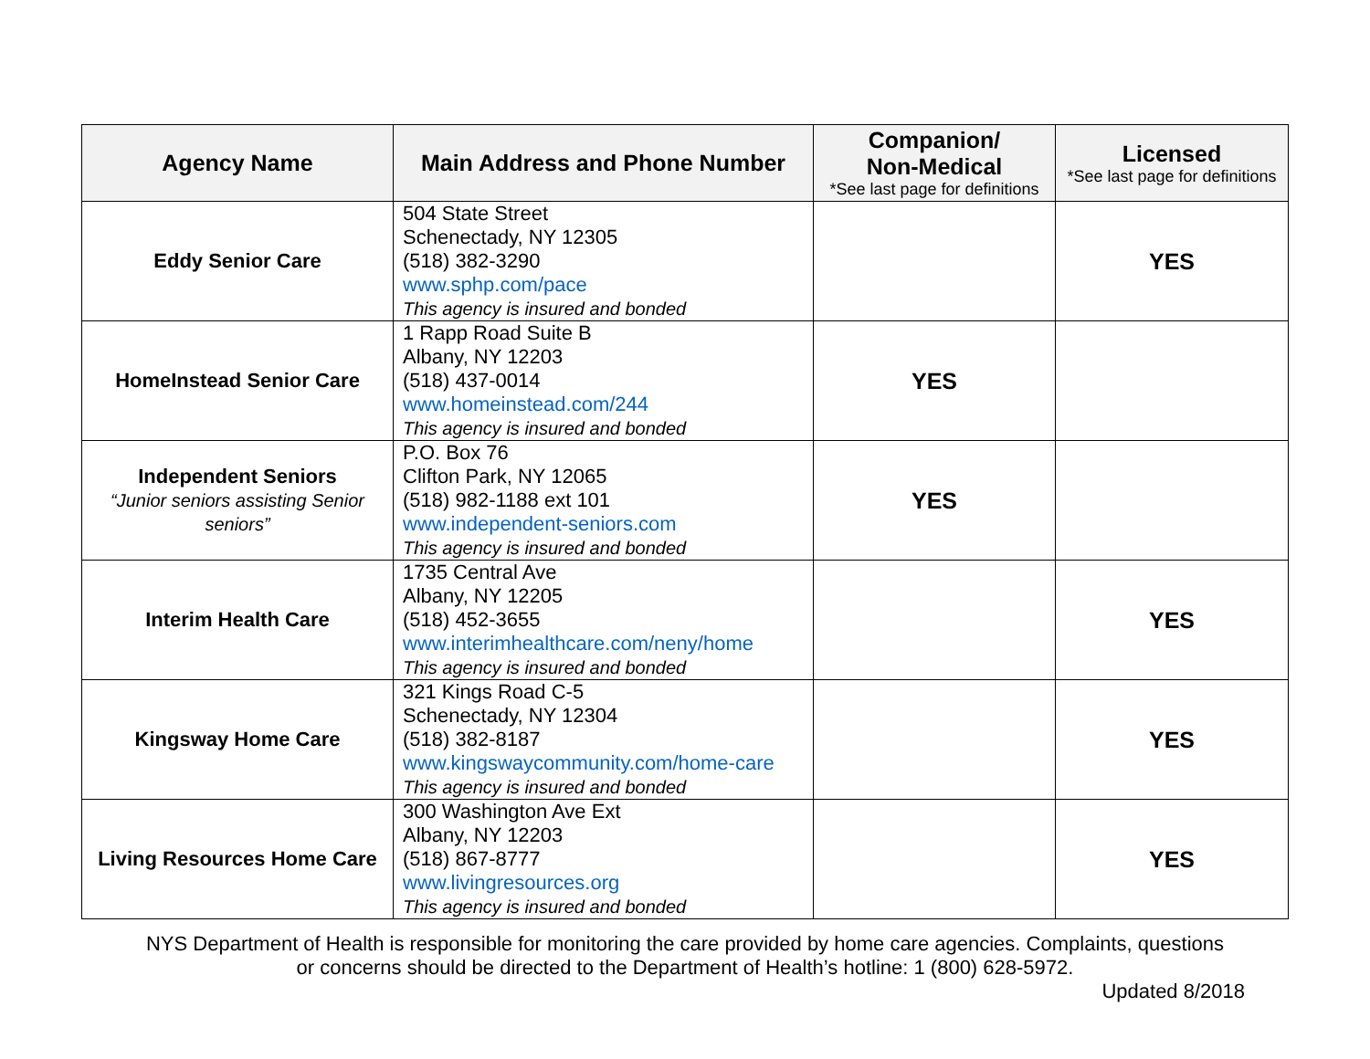| Agency Name | Main Address and Phone Number | Companion/ Non-Medical *See last page for definitions | Licensed *See last page for definitions |
| --- | --- | --- | --- |
| Eddy Senior Care | 504 State Street Schenectady, NY 12305 (518) 382-3290 www.sphp.com/pace This agency is insured and bonded | | YES |
| HomeInstead Senior Care | 1 Rapp Road Suite B Albany, NY 12203 (518) 437-0014 www.homeinstead.com/244 This agency is insured and bonded | YES | |
| Independent Seniors “Junior seniors assisting Senior seniors” | P.O. Box 76 Clifton Park, NY 12065 (518) 982-1188 ext 101 www.independent-seniors.com This agency is insured and bonded | YES | |
| Interim Health Care | 1735 Central Ave Albany, NY 12205 (518) 452-3655 www.interimhealthcare.com/neny/home This agency is insured and bonded | | YES |
| Kingsway Home Care | 321 Kings Road C-5 Schenectady, NY 12304 (518) 382-8187 www.kingswaycommunity.com/home-care This agency is insured and bonded | | YES |
| Living Resources Home Care | 300 Washington Ave Ext Albany, NY 12203 (518) 867-8777 www.livingresources.org This agency is insured and bonded | | YES |
NYS Department of Health is responsible for monitoring the care provided by home care agencies. Complaints, questions
or concerns should be directed to the Department of Health’s hotline: 1 (800) 628-5972.
Updated 8/2018